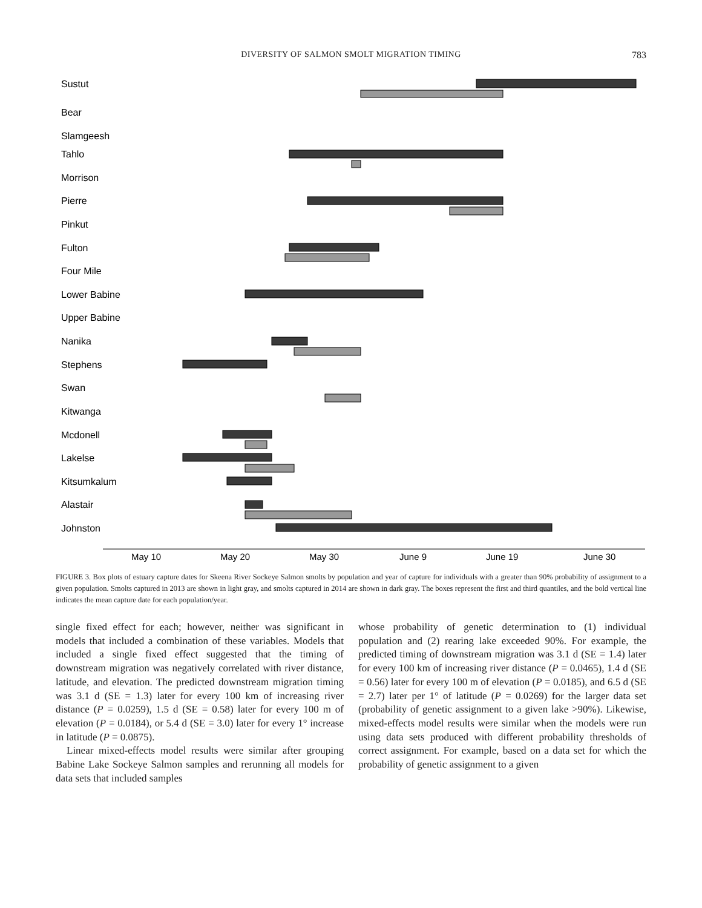DIVERSITY OF SALMON SMOLT MIGRATION TIMING
783
Sustut
Bear
Slamgeesh
Tahlo
Morrison
Pierre
Pinkut
Fulton
Four Mile
Lower Babine
Upper Babine
Nanika
Stephens
Swan
Kitwanga
Mcdonell
Lakelse
Kitsumkalum
Alastair
Johnston
May 10
May 20
May 30
June 9
June 19
June 30
FIGURE 3. Box plots of estuary capture dates for Skeena River Sockeye Salmon smolts by population and year of capture for individuals with a greater than 90% probability of assignment to a given population. Smolts captured in 2013 are shown in light gray, and smolts captured in 2014 are shown in dark gray. The boxes represent the first and third quantiles, and the bold vertical line indicates the mean capture date for each population/year.
single fixed effect for each; however, neither was significant in models that included a combination of these variables. Models that included a single fixed effect suggested that the timing of downstream migration was negatively correlated with river distance, latitude, and elevation. The predicted downstream migration timing was 3.1 d (SE = 1.3) later for every 100 km of increasing river distance (P = 0.0259), 1.5 d (SE = 0.58) later for every 100 m of elevation (P = 0.0184), or 5.4 d (SE = 3.0) later for every 1° increase in latitude (P = 0.0875).
Linear mixed-effects model results were similar after grouping Babine Lake Sockeye Salmon samples and rerunning all models for data sets that included samples
whose probability of genetic determination to (1) individual population and (2) rearing lake exceeded 90%. For example, the predicted timing of downstream migration was 3.1 d (SE = 1.4) later for every 100 km of increasing river distance (P = 0.0465), 1.4 d (SE = 0.56) later for every 100 m of elevation (P = 0.0185), and 6.5 d (SE = 2.7) later per 1° of latitude (P = 0.0269) for the larger data set (probability of genetic assignment to a given lake >90%). Likewise, mixed-effects model results were similar when the models were run using data sets produced with different probability thresholds of correct assignment. For example, based on a data set for which the probability of genetic assignment to a given